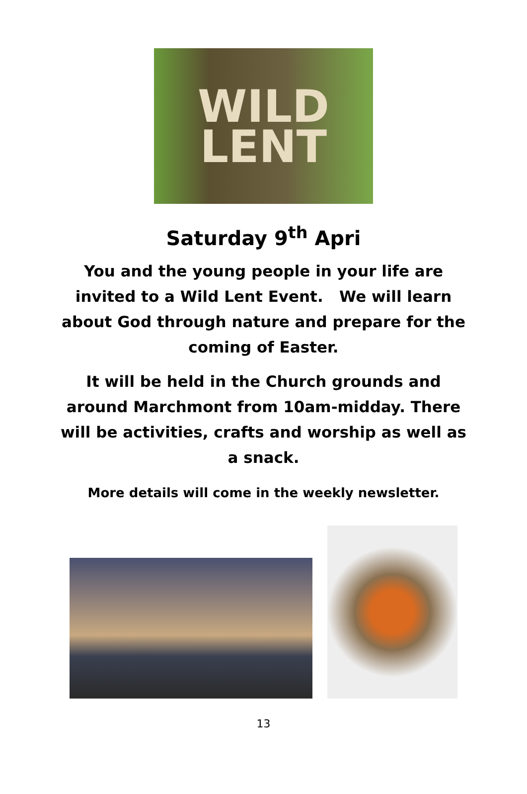WILD
LENT
Saturday 9<sup>th</sup> Apri
You and the young people in your life are invited to a Wild Lent Event. We will learn about God through nature and prepare for the coming of Easter.
It will be held in the Church grounds and around Marchmont from 10am-midday. There will be activities, crafts and worship as well as a snack.
More details will come in the weekly newsletter.
13